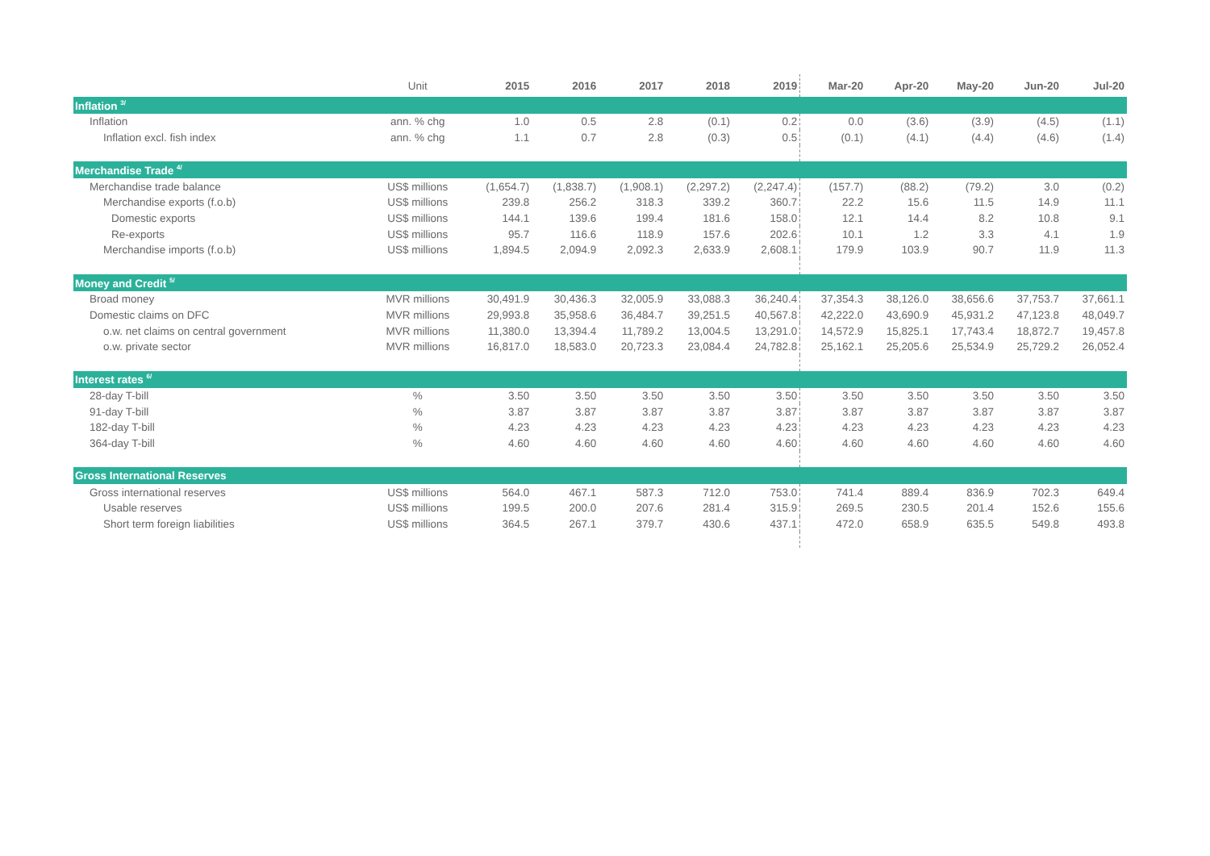| | Unit | 2015 | 2016 | 2017 | 2018 | 2019 | Mar-20 | Apr-20 | May-20 | Jun-20 | Jul-20 |
| --- | --- | --- | --- | --- | --- | --- | --- | --- | --- | --- | --- |
| Inflation <sup>3/</sup> | | | | | | | | | | | |
| Inflation | ann. % chg | 1.0 | 0.5 | 2.8 | (0.1) | 0.2 | 0.0 | (3.6) | (3.9) | (4.5) | (1.1) |
| Inflation excl. fish index | ann. % chg | 1.1 | 0.7 | 2.8 | (0.3) | 0.5 | (0.1) | (4.1) | (4.4) | (4.6) | (1.4) |
| Merchandise Trade <sup>4/</sup> | | | | | | | | | | | |
| Merchandise trade balance | US$ millions | (1,654.7) | (1,838.7) | (1,908.1) | (2,297.2) | (2,247.4) | (157.7) | (88.2) | (79.2) | 3.0 | (0.2) |
| Merchandise exports (f.o.b) | US$ millions | 239.8 | 256.2 | 318.3 | 339.2 | 360.7 | 22.2 | 15.6 | 11.5 | 14.9 | 11.1 |
| Domestic exports | US$ millions | 144.1 | 139.6 | 199.4 | 181.6 | 158.0 | 12.1 | 14.4 | 8.2 | 10.8 | 9.1 |
| Re-exports | US$ millions | 95.7 | 116.6 | 118.9 | 157.6 | 202.6 | 10.1 | 1.2 | 3.3 | 4.1 | 1.9 |
| Merchandise imports (f.o.b) | US$ millions | 1,894.5 | 2,094.9 | 2,092.3 | 2,633.9 | 2,608.1 | 179.9 | 103.9 | 90.7 | 11.9 | 11.3 |
| Money and Credit <sup>5/</sup> | | | | | | | | | | | |
| Broad money | MVR millions | 30,491.9 | 30,436.3 | 32,005.9 | 33,088.3 | 36,240.4 | 37,354.3 | 38,126.0 | 38,656.6 | 37,753.7 | 37,661.1 |
| Domestic claims on DFC | MVR millions | 29,993.8 | 35,958.6 | 36,484.7 | 39,251.5 | 40,567.8 | 42,222.0 | 43,690.9 | 45,931.2 | 47,123.8 | 48,049.7 |
| o.w. net claims on central government | MVR millions | 11,380.0 | 13,394.4 | 11,789.2 | 13,004.5 | 13,291.0 | 14,572.9 | 15,825.1 | 17,743.4 | 18,872.7 | 19,457.8 |
| o.w. private sector | MVR millions | 16,817.0 | 18,583.0 | 20,723.3 | 23,084.4 | 24,782.8 | 25,162.1 | 25,205.6 | 25,534.9 | 25,729.2 | 26,052.4 |
| Interest rates <sup>6/</sup> | | | | | | | | | | | |
| 28-day T-bill | % | 3.50 | 3.50 | 3.50 | 3.50 | 3.50 | 3.50 | 3.50 | 3.50 | 3.50 | 3.50 |
| 91-day T-bill | % | 3.87 | 3.87 | 3.87 | 3.87 | 3.87 | 3.87 | 3.87 | 3.87 | 3.87 | 3.87 |
| 182-day T-bill | % | 4.23 | 4.23 | 4.23 | 4.23 | 4.23 | 4.23 | 4.23 | 4.23 | 4.23 | 4.23 |
| 364-day T-bill | % | 4.60 | 4.60 | 4.60 | 4.60 | 4.60 | 4.60 | 4.60 | 4.60 | 4.60 | 4.60 |
| Gross International Reserves | | | | | | | | | | | |
| Gross international reserves | US$ millions | 564.0 | 467.1 | 587.3 | 712.0 | 753.0 | 741.4 | 889.4 | 836.9 | 702.3 | 649.4 |
| Usable reserves | US$ millions | 199.5 | 200.0 | 207.6 | 281.4 | 315.9 | 269.5 | 230.5 | 201.4 | 152.6 | 155.6 |
| Short term foreign liabilities | US$ millions | 364.5 | 267.1 | 379.7 | 430.6 | 437.1 | 472.0 | 658.9 | 635.5 | 549.8 | 493.8 |